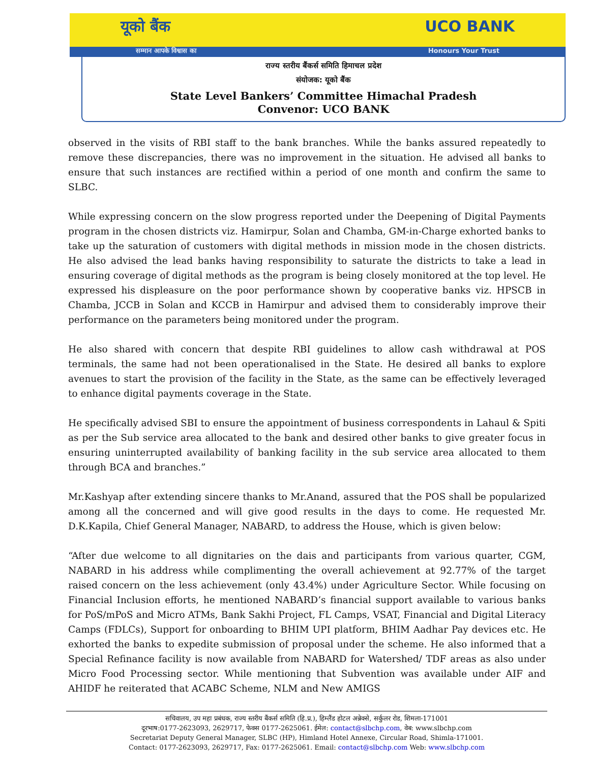यूको बैंक UCO BANK
सम्मान आपके विश्वास का Honours Your Trust
राज्य स्तरीय बैंकर्स समिति हिमाचल प्रदेश
संयोजक: यूको बैंक
State Level Bankers’ Committee Himachal Pradesh
Convenor: UCO BANK
observed in the visits of RBI staff to the bank branches. While the banks assured repeatedly to remove these discrepancies, there was no improvement in the situation. He advised all banks to ensure that such instances are rectified within a period of one month and confirm the same to SLBC.
While expressing concern on the slow progress reported under the Deepening of Digital Payments program in the chosen districts viz. Hamirpur, Solan and Chamba, GM-in-Charge exhorted banks to take up the saturation of customers with digital methods in mission mode in the chosen districts. He also advised the lead banks having responsibility to saturate the districts to take a lead in ensuring coverage of digital methods as the program is being closely monitored at the top level. He expressed his displeasure on the poor performance shown by cooperative banks viz. HPSCB in Chamba, JCCB in Solan and KCCB in Hamirpur and advised them to considerably improve their performance on the parameters being monitored under the program.
He also shared with concern that despite RBI guidelines to allow cash withdrawal at POS terminals, the same had not been operationalised in the State. He desired all banks to explore avenues to start the provision of the facility in the State, as the same can be effectively leveraged to enhance digital payments coverage in the State.
He specifically advised SBI to ensure the appointment of business correspondents in Lahaul & Spiti as per the Sub service area allocated to the bank and desired other banks to give greater focus in ensuring uninterrupted availability of banking facility in the sub service area allocated to them through BCA and branches.”
Mr.Kashyap after extending sincere thanks to Mr.Anand, assured that the POS shall be popularized among all the concerned and will give good results in the days to come. He requested Mr. D.K.Kapila, Chief General Manager, NABARD, to address the House, which is given below:
“After due welcome to all dignitaries on the dais and participants from various quarter, CGM, NABARD in his address while complimenting the overall achievement at 92.77% of the target raised concern on the less achievement (only 43.4%) under Agriculture Sector. While focusing on Financial Inclusion efforts, he mentioned NABARD’s financial support available to various banks for PoS/mPoS and Micro ATMs, Bank Sakhi Project, FL Camps, VSAT, Financial and Digital Literacy Camps (FDLCs), Support for onboarding to BHIM UPI platform, BHIM Aadhar Pay devices etc. He exhorted the banks to expedite submission of proposal under the scheme. He also informed that a Special Refinance facility is now available from NABARD for Watershed/ TDF areas as also under Micro Food Processing sector. While mentioning that Subvention was available under AIF and AHIDF he reiterated that ACABC Scheme, NLM and New AMIGS
सचिवालय, उप महा प्रबंधक, राज्य स्तरीय बैंकर्स समिति (हि.प्र.), हिम्लैंड होटल अन्नेक्से, सर्कुलर रोड, शिमला-171001
दूरभाष:0177-2623093, 2629717, फेक्स 0177-2625061. ईमेल: contact@slbchp.com, वेब: www.slbchp.com
Secretariat Deputy General Manager, SLBC (HP), Himland Hotel Annexe, Circular Road, Shimla-171001.
Contact: 0177-2623093, 2629717, Fax: 0177-2625061. Email: contact@slbchp.com Web: www.slbchp.com